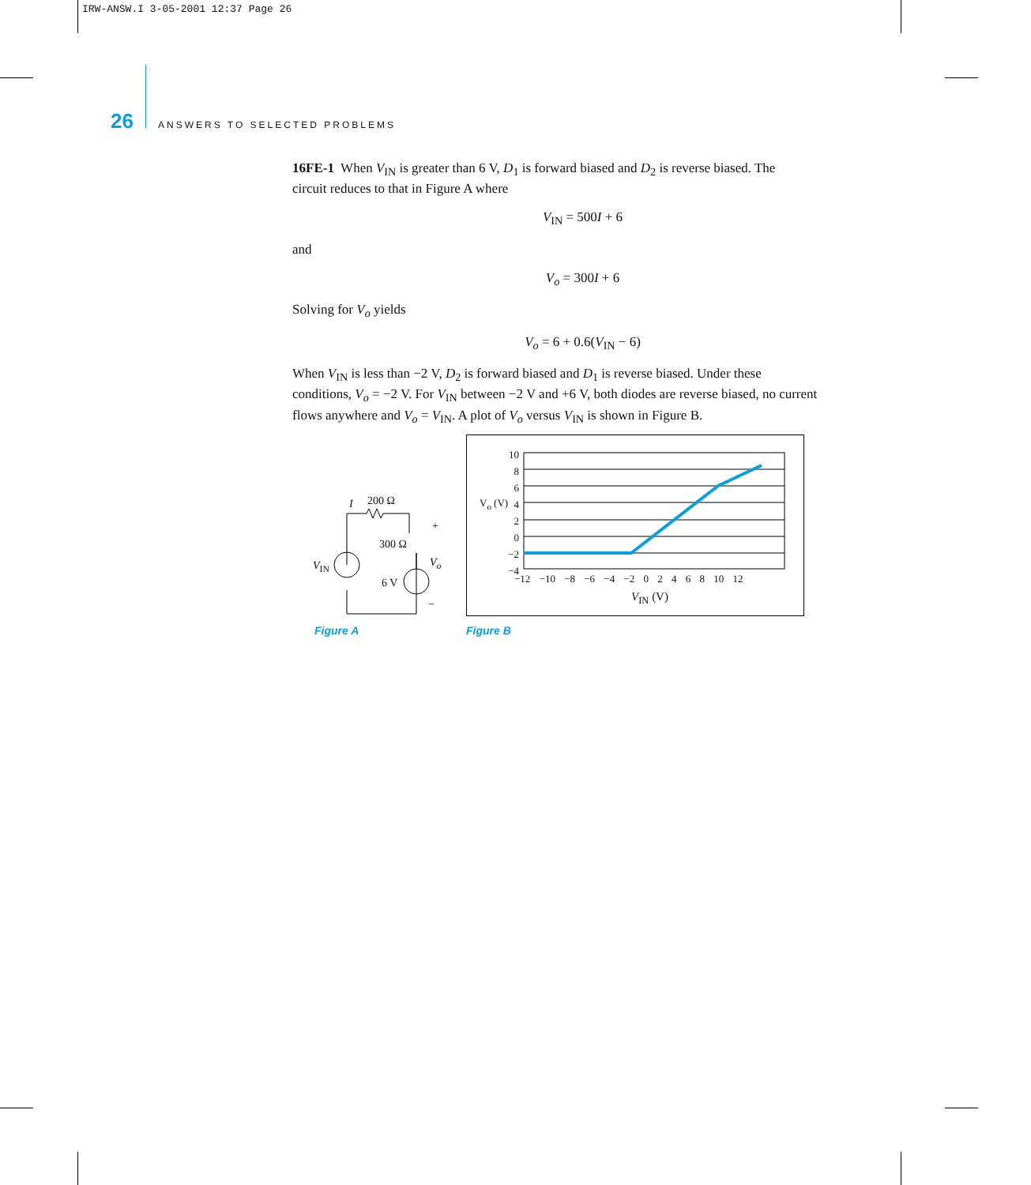IRW-ANSW.I 3-05-2001 12:37 Page 26
26 ANSWERS TO SELECTED PROBLEMS
16FE-1 When V<sub>IN</sub> is greater than 6 V, D<sub>1</sub> is forward biased and D<sub>2</sub> is reverse biased. The
circuit reduces to that in Figure A where
V<sub>IN</sub> = 500I + 6
and
V<sub>o</sub> = 300I + 6
Solving for V<sub>o</sub> yields
V<sub>o</sub> = 6 + 0.6(V<sub>IN</sub> − 6)
When V<sub>IN</sub> is less than −2 V, D<sub>2</sub> is forward biased and D<sub>1</sub> is reverse biased. Under these conditions, V<sub>o</sub> = −2 V. For V<sub>IN</sub> between −2 V and +6 V, both diodes are reverse biased, no current flows anywhere and V<sub>o</sub> = V<sub>IN</sub>. A plot of V<sub>o</sub> versus V<sub>IN</sub> is shown in Figure B.
I 200 Ω
300 Ω
+
V<sub>IN</sub> V<sub>o</sub>
6 V
−
Figure A
10
8
6
4
2
0
−2
−4
V<sub>o</sub> (V)
−12 −10 −8 −6 −4 −2 0 2 4 6 8 10 12
V<sub>IN</sub> (V)
Figure B